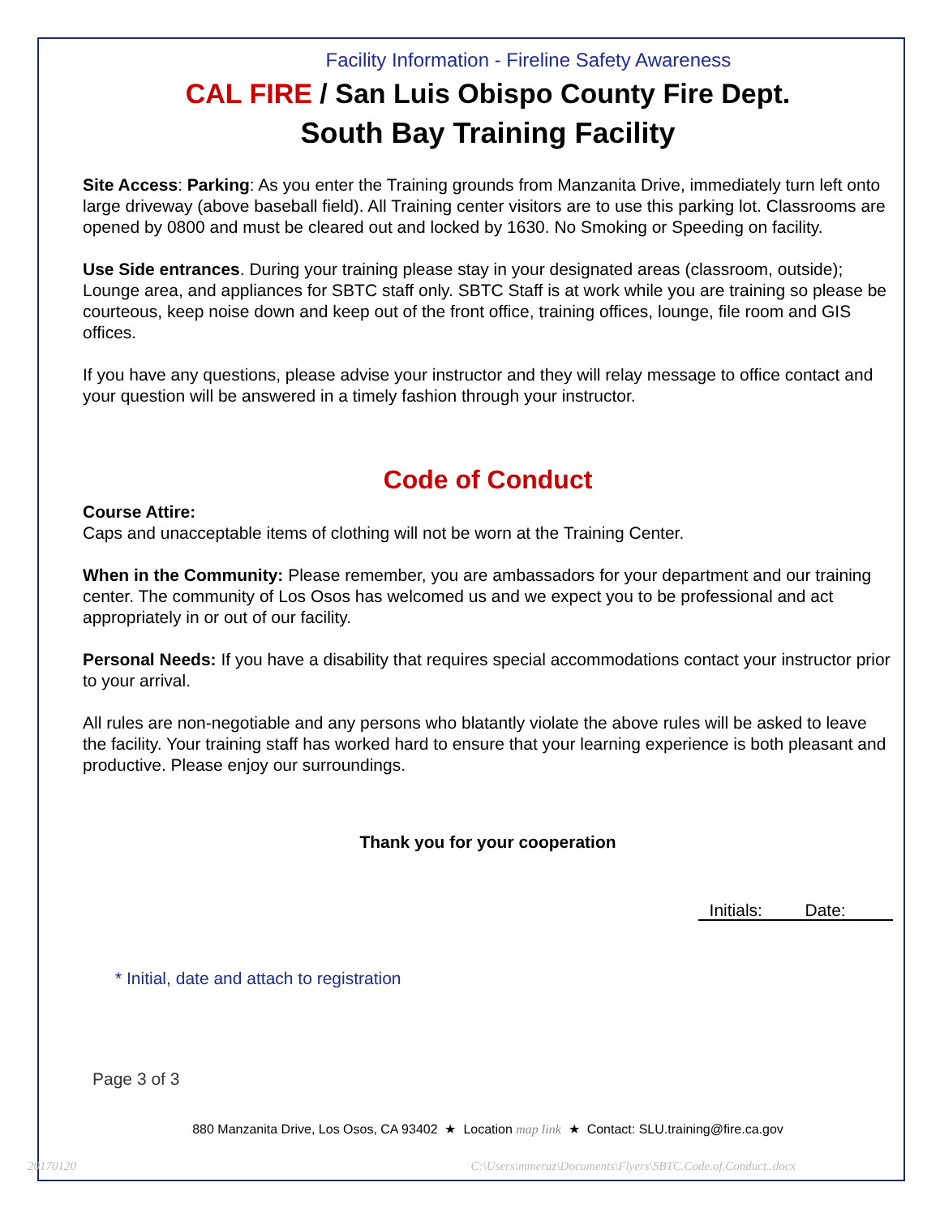Facility Information - Fireline Safety Awareness
CAL FIRE / San Luis Obispo County Fire Dept.
South Bay Training Facility
Site Access: Parking: As you enter the Training grounds from Manzanita Drive, immediately turn left onto large driveway (above baseball field). All Training center visitors are to use this parking lot. Classrooms are opened by 0800 and must be cleared out and locked by 1630. No Smoking or Speeding on facility.
Use Side entrances. During your training please stay in your designated areas (classroom, outside); Lounge area, and appliances for SBTC staff only. SBTC Staff is at work while you are training so please be courteous, keep noise down and keep out of the front office, training offices, lounge, file room and GIS offices.
If you have any questions, please advise your instructor and they will relay message to office contact and your question will be answered in a timely fashion through your instructor.
Code of Conduct
Course Attire:
Caps and unacceptable items of clothing will not be worn at the Training Center.
When in the Community: Please remember, you are ambassadors for your department and our training center. The community of Los Osos has welcomed us and we expect you to be professional and act appropriately in or out of our facility.
Personal Needs: If you have a disability that requires special accommodations contact your instructor prior to your arrival.
All rules are non-negotiable and any persons who blatantly violate the above rules will be asked to leave the facility. Your training staff has worked hard to ensure that your learning experience is both pleasant and productive. Please enjoy our surroundings.
Thank you for your cooperation
Initials: Date:
* Initial, date and attach to registration
Page 3 of 3
880 Manzanita Drive, Los Osos, CA 93402 ★ Location map link ★ Contact: SLU.training@fire.ca.gov
20170120 C:\Users\mmeraz\Documents\Flyers\SBTC.Code.of.Conduct..docx